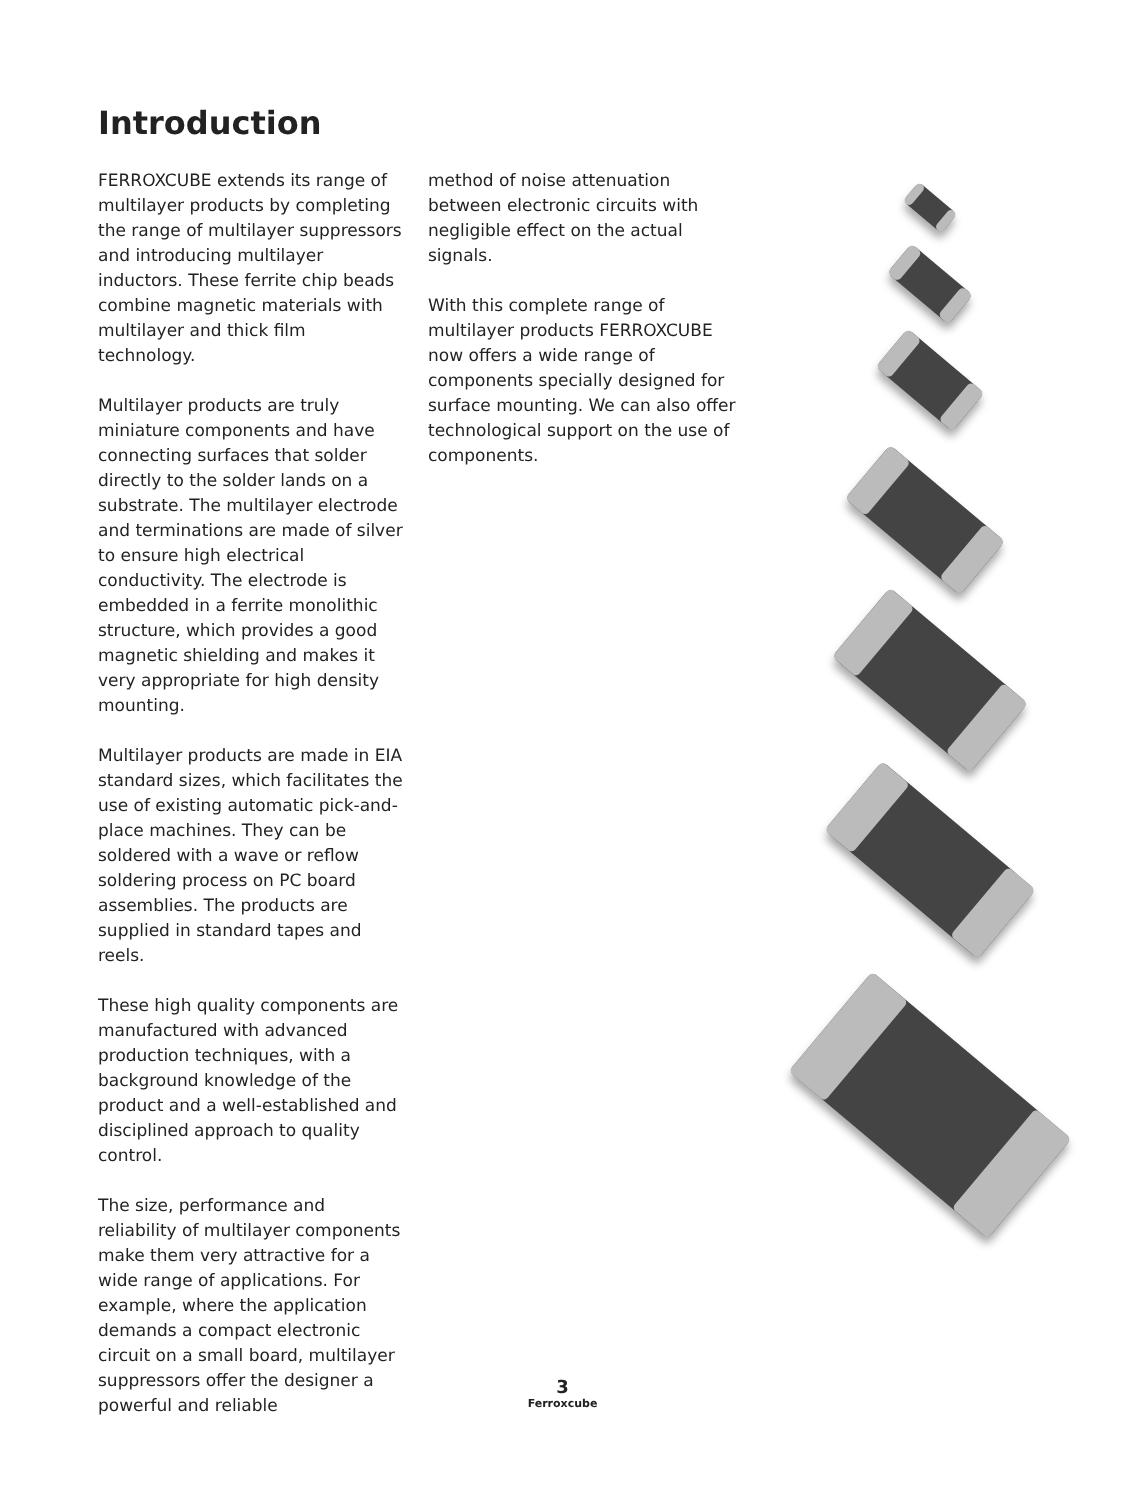Introduction
FERROXCUBE extends its range of multilayer products by completing the range of multilayer suppressors and introducing multilayer inductors. These ferrite chip beads combine magnetic materials with multilayer and thick film technology.
Multilayer products are truly miniature components and have connecting surfaces that solder directly to the solder lands on a substrate. The multilayer electrode and terminations are made of silver to ensure high electrical conductivity. The electrode is embedded in a ferrite monolithic structure, which provides a good magnetic shielding and makes it very appropriate for high density mounting.
Multilayer products are made in EIA standard sizes, which facilitates the use of existing automatic pick-and-place machines. They can be soldered with a wave or reflow soldering process on PC board assemblies. The products are supplied in standard tapes and reels.
These high quality components are manufactured with advanced production techniques, with a background knowledge of the product and a well-established and disciplined approach to quality control.
The size, performance and reliability of multilayer components make them very attractive for a wide range of applications. For example, where the application demands a compact electronic circuit on a small board, multilayer suppressors offer the designer a powerful and reliable
method of noise attenuation between electronic circuits with negligible effect on the actual signals.
With this complete range of multilayer products FERROXCUBE now offers a wide range of components specially designed for surface mounting. We can also offer technological support on the use of components.
3
Ferroxcube